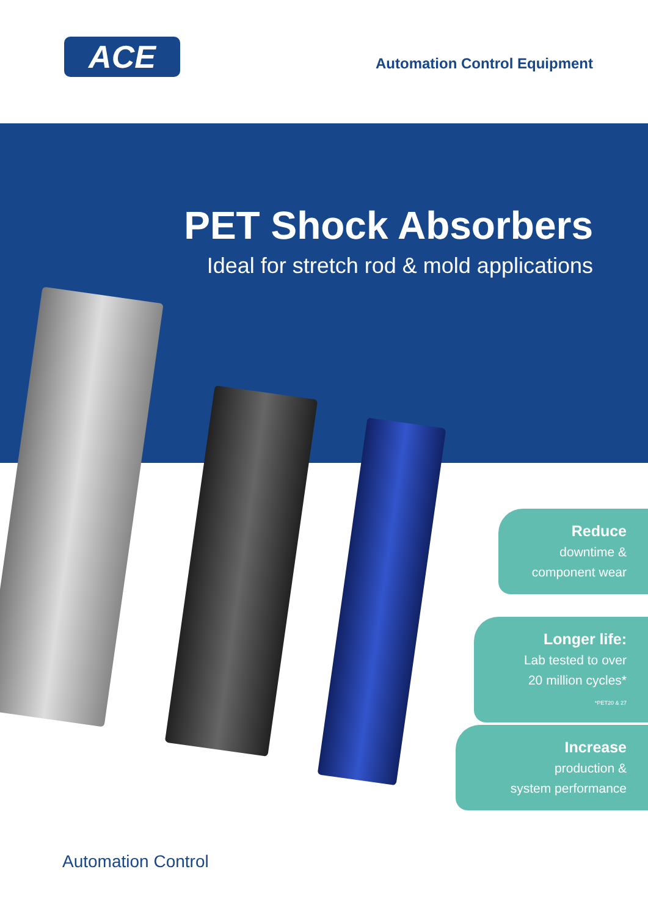ACE
Automation Control Equipment
PET Shock Absorbers
Ideal for stretch rod & mold applications
Reduce
downtime &
component wear
Longer life:
Lab tested to over
20 million cycles*
*PET20 & 27
Increase
production &
system performance
Automation Control